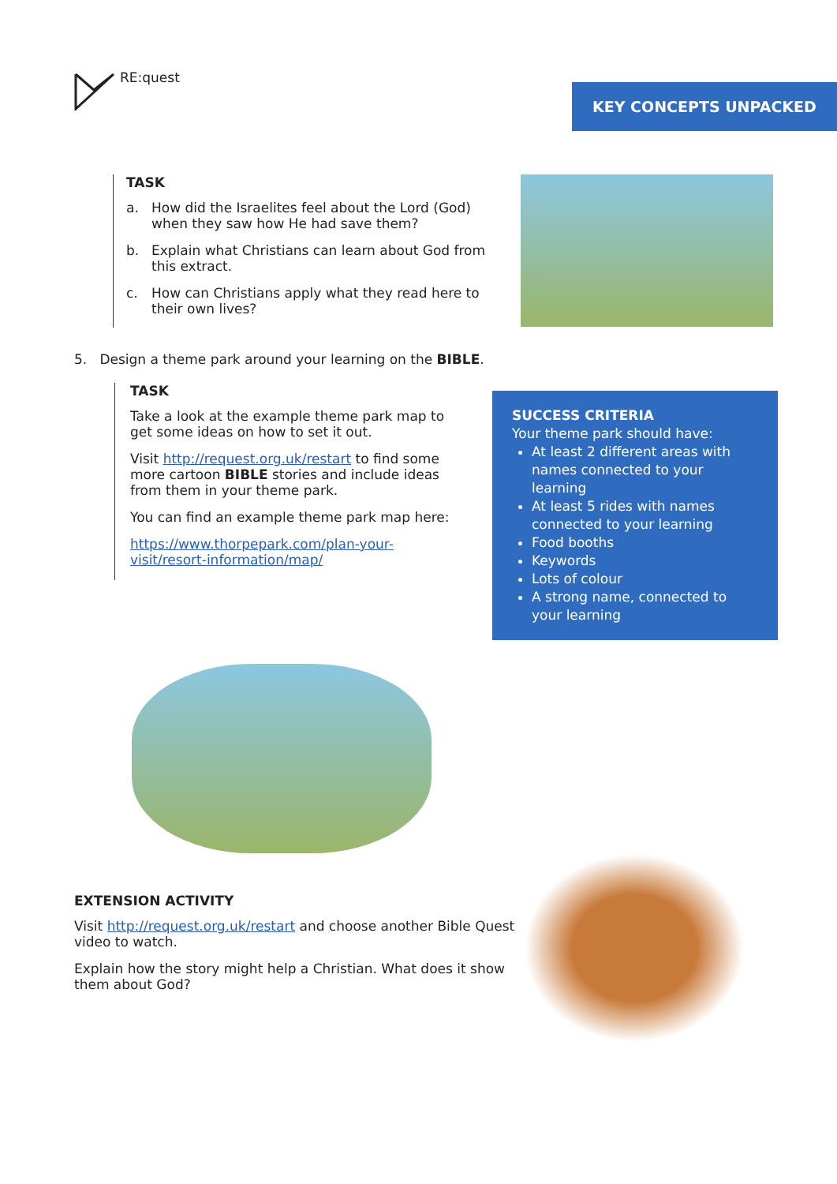RE:quest
KEY CONCEPTS UNPACKED
TASK
a. How did the Israelites feel about the Lord (God) when they saw how He had save them?
b. Explain what Christians can learn about God from this extract.
c. How can Christians apply what they read here to their own lives?
5. Design a theme park around your learning on the BIBLE.
TASK
Take a look at the example theme park map to get some ideas on how to set it out.
Visit http://request.org.uk/restart to find some more cartoon BIBLE stories and include ideas from them in your theme park.
You can find an example theme park map here:
https://www.thorpepark.com/plan-your-visit/resort-information/map/
SUCCESS CRITERIA
Your theme park should have:
At least 2 different areas with names connected to your learning
At least 5 rides with names connected to your learning
Food booths
Keywords
Lots of colour
A strong name, connected to your learning
EXTENSION ACTIVITY
Visit http://request.org.uk/restart and choose another Bible Quest video to watch.
Explain how the story might help a Christian. What does it show them about God?